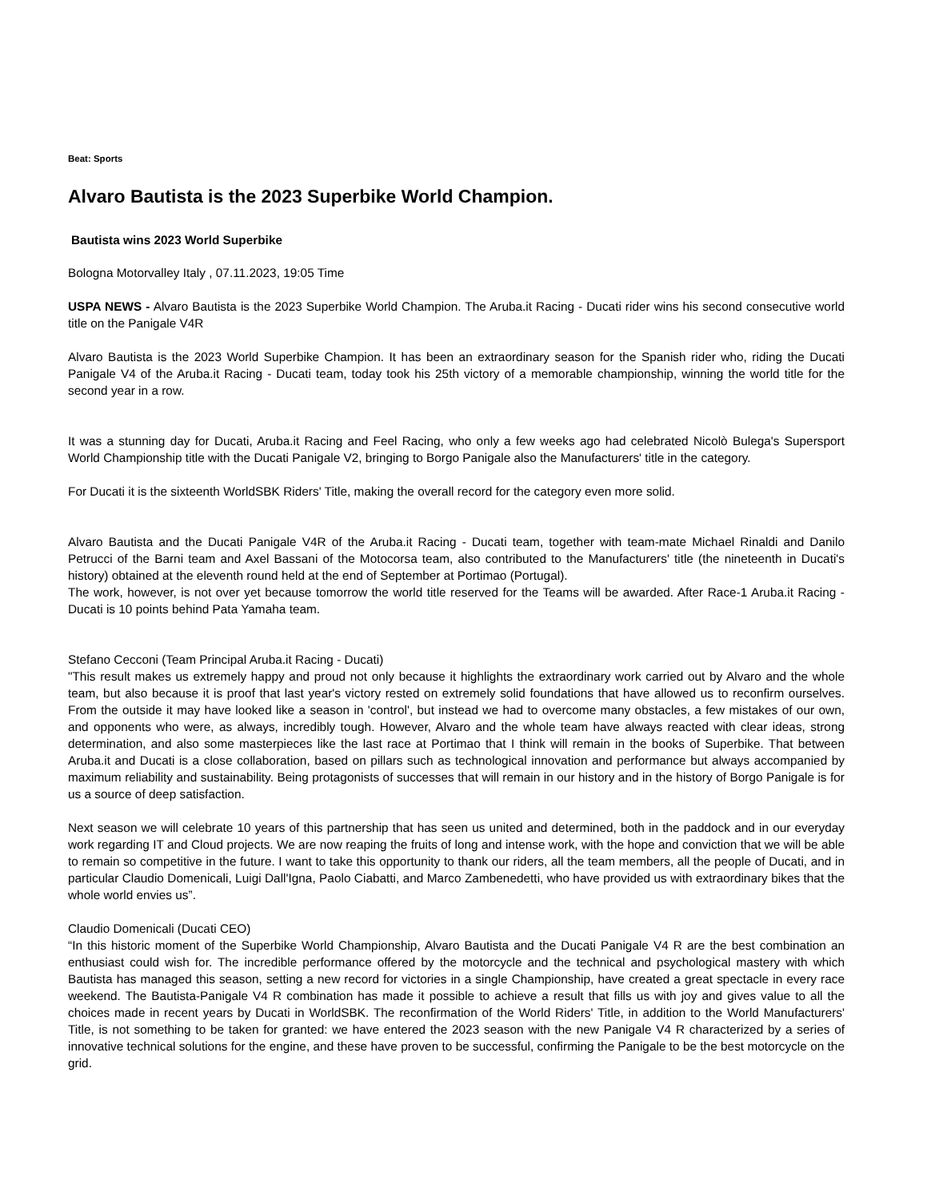Beat: Sports
Alvaro Bautista is the 2023 Superbike World Champion.
Bautista wins 2023 World Superbike
Bologna Motorvalley Italy , 07.11.2023, 19:05 Time
USPA NEWS - Alvaro Bautista is the 2023 Superbike World Champion. The Aruba.it Racing - Ducati rider wins his second consecutive world title on the Panigale V4R
Alvaro Bautista is the 2023 World Superbike Champion. It has been an extraordinary season for the Spanish rider who, riding the Ducati Panigale V4 of the Aruba.it Racing - Ducati team, today took his 25th victory of a memorable championship, winning the world title for the second year in a row.
It was a stunning day for Ducati, Aruba.it Racing and Feel Racing, who only a few weeks ago had celebrated Nicolò Bulega's Supersport World Championship title with the Ducati Panigale V2, bringing to Borgo Panigale also the Manufacturers' title in the category.
For Ducati it is the sixteenth WorldSBK Riders' Title, making the overall record for the category even more solid.
Alvaro Bautista and the Ducati Panigale V4R of the Aruba.it Racing - Ducati team, together with team-mate Michael Rinaldi and Danilo Petrucci of the Barni team and Axel Bassani of the Motocorsa team, also contributed to the Manufacturers' title (the nineteenth in Ducati's history) obtained at the eleventh round held at the end of September at Portimao (Portugal).
The work, however, is not over yet because tomorrow the world title reserved for the Teams will be awarded. After Race-1 Aruba.it Racing - Ducati is 10 points behind Pata Yamaha team.
Stefano Cecconi (Team Principal Aruba.it Racing - Ducati)
"This result makes us extremely happy and proud not only because it highlights the extraordinary work carried out by Alvaro and the whole team, but also because it is proof that last year's victory rested on extremely solid foundations that have allowed us to reconfirm ourselves. From the outside it may have looked like a season in 'control', but instead we had to overcome many obstacles, a few mistakes of our own, and opponents who were, as always, incredibly tough. However, Alvaro and the whole team have always reacted with clear ideas, strong determination, and also some masterpieces like the last race at Portimao that I think will remain in the books of Superbike. That between Aruba.it and Ducati is a close collaboration, based on pillars such as technological innovation and performance but always accompanied by maximum reliability and sustainability. Being protagonists of successes that will remain in our history and in the history of Borgo Panigale is for us a source of deep satisfaction.
Next season we will celebrate 10 years of this partnership that has seen us united and determined, both in the paddock and in our everyday work regarding IT and Cloud projects. We are now reaping the fruits of long and intense work, with the hope and conviction that we will be able to remain so competitive in the future. I want to take this opportunity to thank our riders, all the team members, all the people of Ducati, and in particular Claudio Domenicali, Luigi Dall'Igna, Paolo Ciabatti, and Marco Zambenedetti, who have provided us with extraordinary bikes that the whole world envies us”.
Claudio Domenicali (Ducati CEO)
“In this historic moment of the Superbike World Championship, Alvaro Bautista and the Ducati Panigale V4 R are the best combination an enthusiast could wish for. The incredible performance offered by the motorcycle and the technical and psychological mastery with which Bautista has managed this season, setting a new record for victories in a single Championship, have created a great spectacle in every race weekend. The Bautista-Panigale V4 R combination has made it possible to achieve a result that fills us with joy and gives value to all the choices made in recent years by Ducati in WorldSBK. The reconfirmation of the World Riders' Title, in addition to the World Manufacturers' Title, is not something to be taken for granted: we have entered the 2023 season with the new Panigale V4 R characterized by a series of innovative technical solutions for the engine, and these have proven to be successful, confirming the Panigale to be the best motorcycle on the grid.